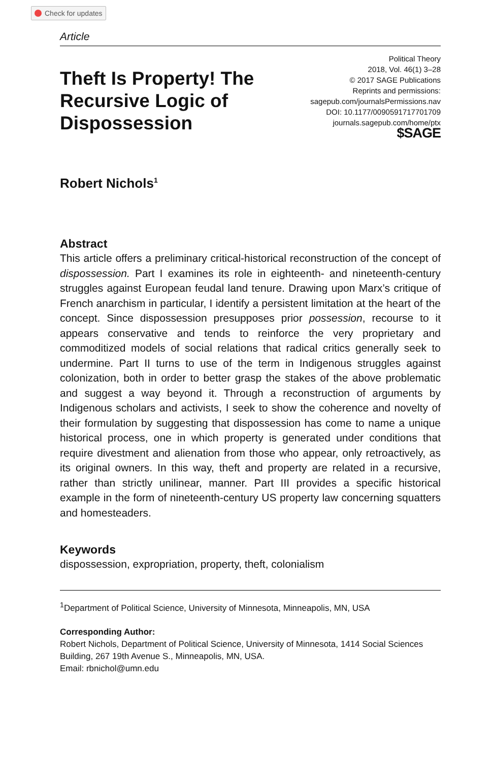Check for updates
Article
Theft Is Property! The Recursive Logic of Dispossession
Political Theory
2018, Vol. 46(1) 3–28
© 2017 SAGE Publications
Reprints and permissions:
sagepub.com/journalsPermissions.nav
DOI: 10.1177/0090591717701709
journals.sagepub.com/home/ptx
$SAGE
Robert Nichols<sup>1</sup>
Abstract
This article offers a preliminary critical-historical reconstruction of the concept of dispossession. Part I examines its role in eighteenth- and nineteenth-century struggles against European feudal land tenure. Drawing upon Marx’s critique of French anarchism in particular, I identify a persistent limitation at the heart of the concept. Since dispossession presupposes prior possession, recourse to it appears conservative and tends to reinforce the very proprietary and commoditized models of social relations that radical critics generally seek to undermine. Part II turns to use of the term in Indigenous struggles against colonization, both in order to better grasp the stakes of the above problematic and suggest a way beyond it. Through a reconstruction of arguments by Indigenous scholars and activists, I seek to show the coherence and novelty of their formulation by suggesting that dispossession has come to name a unique historical process, one in which property is generated under conditions that require divestment and alienation from those who appear, only retroactively, as its original owners. In this way, theft and property are related in a recursive, rather than strictly unilinear, manner. Part III provides a specific historical example in the form of nineteenth-century US property law concerning squatters and homesteaders.
Keywords
dispossession, expropriation, property, theft, colonialism
<sup>1</sup> Department of Political Science, University of Minnesota, Minneapolis, MN, USA
Corresponding Author:
Robert Nichols, Department of Political Science, University of Minnesota, 1414 Social Sciences Building, 267 19th Avenue S., Minneapolis, MN, USA.
Email: rbnichol@umn.edu